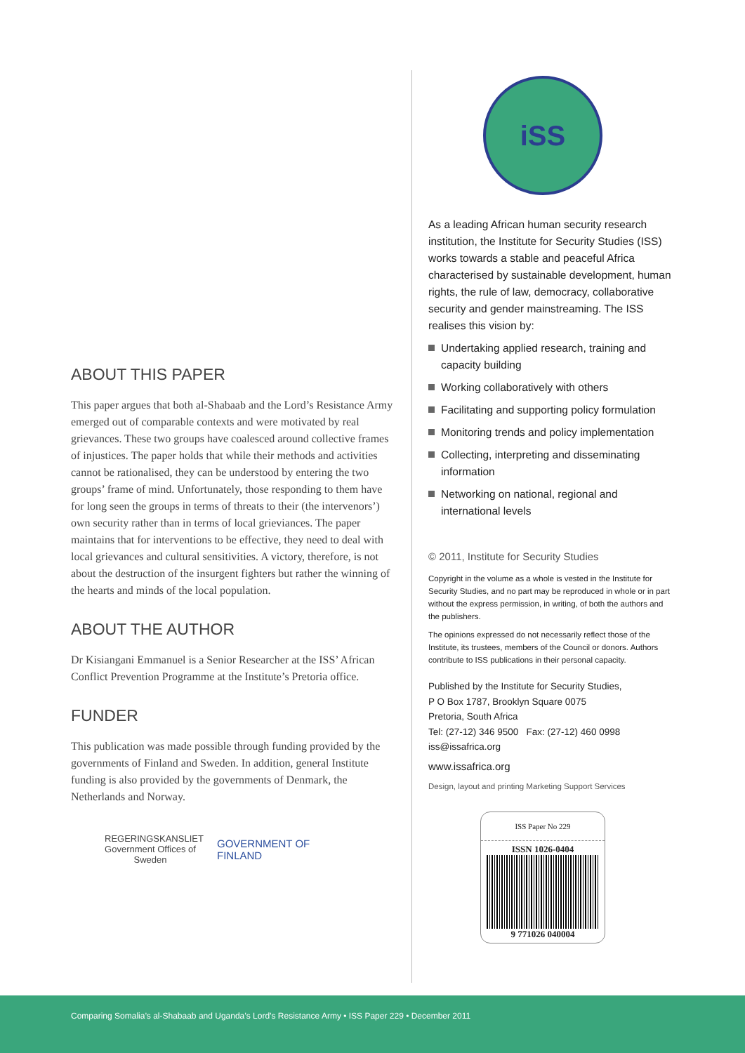ABOUT THIS PAPER
This paper argues that both al-Shabaab and the Lord’s Resistance Army emerged out of comparable contexts and were motivated by real grievances. These two groups have coalesced around collective frames of injustices. The paper holds that while their methods and activities cannot be rationalised, they can be understood by entering the two groups’ frame of mind. Unfortunately, those responding to them have for long seen the groups in terms of threats to their (the intervenors’) own security rather than in terms of local grieviances. The paper maintains that for interventions to be effective, they need to deal with local grievances and cultural sensitivities. A victory, therefore, is not about the destruction of the insurgent fighters but rather the winning of the hearts and minds of the local population.
ABOUT THE AUTHOR
Dr Kisiangani Emmanuel is a Senior Researcher at the ISS’ African Conflict Prevention Programme at the Institute’s Pretoria office.
FUNDER
This publication was made possible through funding provided by the governments of Finland and Sweden. In addition, general Institute funding is also provided by the governments of Denmark, the Netherlands and Norway.
REGERINGSKANSLIET
Government Offices of Sweden
GOVERNMENT OF
FINLAND
iSS
As a leading African human security research institution, the Institute for Security Studies (ISS) works towards a stable and peaceful Africa characterised by sustainable development, human rights, the rule of law, democracy, collaborative security and gender mainstreaming. The ISS realises this vision by:
Undertaking applied research, training and capacity building
Working collaboratively with others
Facilitating and supporting policy formulation
Monitoring trends and policy implementation
Collecting, interpreting and disseminating information
Networking on national, regional and international levels
© 2011, Institute for Security Studies
Copyright in the volume as a whole is vested in the Institute for Security Studies, and no part may be reproduced in whole or in part without the express permission, in writing, of both the authors and the publishers.
The opinions expressed do not necessarily reflect those of the Institute, its trustees, members of the Council or donors. Authors contribute to ISS publications in their personal capacity.
Published by the Institute for Security Studies,
P O Box 1787, Brooklyn Square 0075
Pretoria, South Africa
Tel: (27-12) 346 9500 Fax: (27-12) 460 0998
iss@issafrica.org
www.issafrica.org
Design, layout and printing Marketing Support Services
ISS Paper No 229
ISSN 1026-0404
9 771026 040004
Comparing Somalia’s al-Shabaab and Uganda’s Lord’s Resistance Army • ISS Paper 229 • December 2011